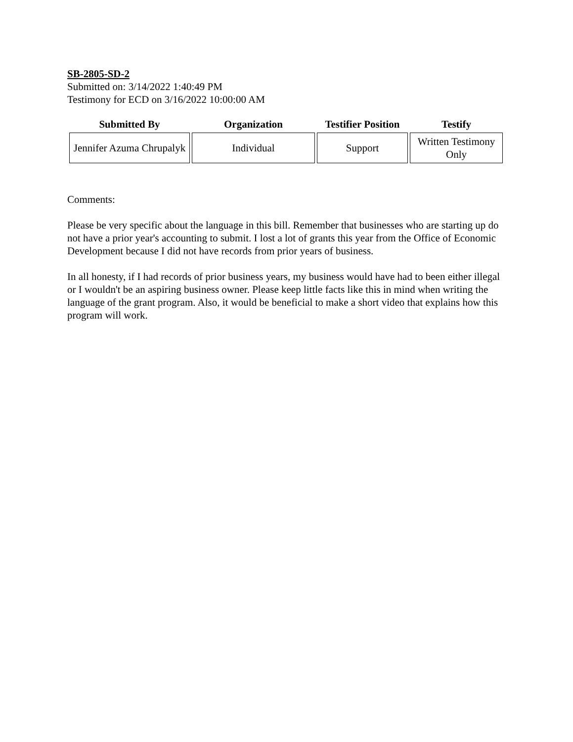SB-2805-SD-2
Submitted on: 3/14/2022 1:40:49 PM
Testimony for ECD on 3/16/2022 10:00:00 AM
| Submitted By | Organization | Testifier Position | Testify |
| --- | --- | --- | --- |
| Jennifer Azuma Chrupalyk | Individual | Support | Written Testimony Only |
Comments:
Please be very specific about the language in this bill. Remember that businesses who are starting up do not have a prior year's accounting to submit. I lost a lot of grants this year from the Office of Economic Development because I did not have records from prior years of business.
In all honesty, if I had records of prior business years, my business would have had to been either illegal or I wouldn't be an aspiring business owner. Please keep little facts like this in mind when writing the language of the grant program. Also, it would be beneficial to make a short video that explains how this program will work.